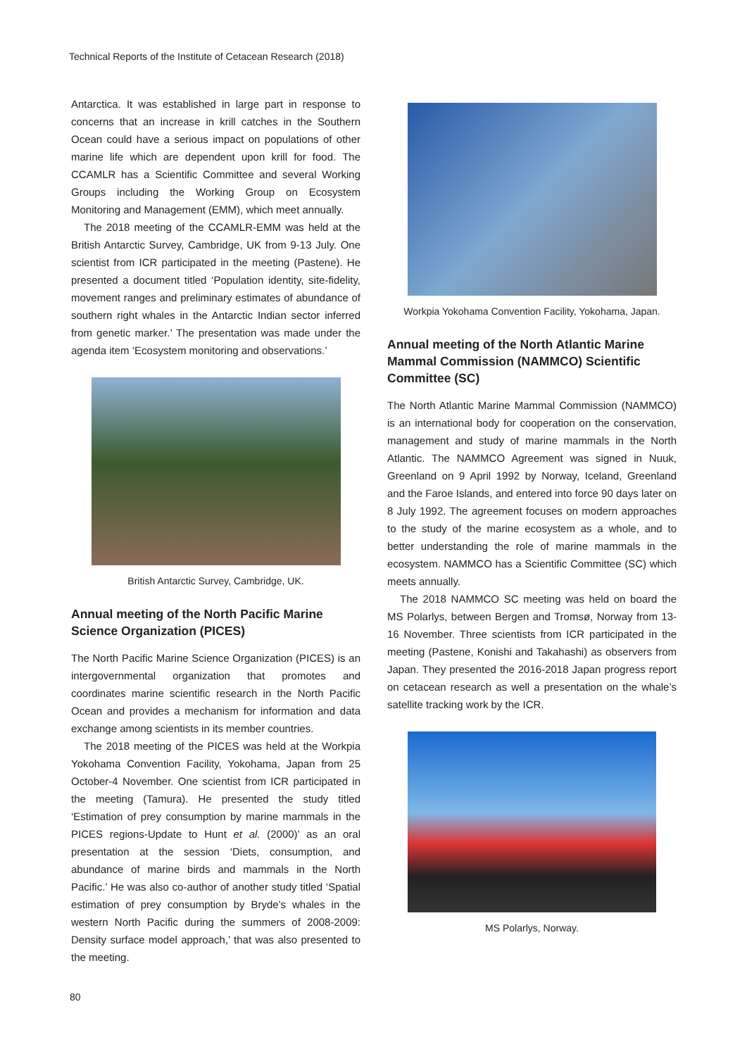Technical Reports of the Institute of Cetacean Research (2018)
Antarctica. It was established in large part in response to concerns that an increase in krill catches in the Southern Ocean could have a serious impact on populations of other marine life which are dependent upon krill for food. The CCAMLR has a Scientific Committee and several Working Groups including the Working Group on Ecosystem Monitoring and Management (EMM), which meet annually.
The 2018 meeting of the CCAMLR-EMM was held at the British Antarctic Survey, Cambridge, UK from 9-13 July. One scientist from ICR participated in the meeting (Pastene). He presented a document titled ‘Population identity, site-fidelity, movement ranges and preliminary estimates of abundance of southern right whales in the Antarctic Indian sector inferred from genetic marker.’ The presentation was made under the agenda item ‘Ecosystem monitoring and observations.’
British Antarctic Survey, Cambridge, UK.
Annual meeting of the North Pacific Marine Science Organization (PICES)
The North Pacific Marine Science Organization (PICES) is an intergovernmental organization that promotes and coordinates marine scientific research in the North Pacific Ocean and provides a mechanism for information and data exchange among scientists in its member countries.
The 2018 meeting of the PICES was held at the Workpia Yokohama Convention Facility, Yokohama, Japan from 25 October-4 November. One scientist from ICR participated in the meeting (Tamura). He presented the study titled ‘Estimation of prey consumption by marine mammals in the PICES regions-Update to Hunt et al. (2000)’ as an oral presentation at the session ‘Diets, consumption, and abundance of marine birds and mammals in the North Pacific.’ He was also co-author of another study titled ‘Spatial estimation of prey consumption by Bryde’s whales in the western North Pacific during the summers of 2008-2009: Density surface model approach,’ that was also presented to the meeting.
Workpia Yokohama Convention Facility, Yokohama, Japan.
Annual meeting of the North Atlantic Marine Mammal Commission (NAMMCO) Scientific Committee (SC)
The North Atlantic Marine Mammal Commission (NAMMCO) is an international body for cooperation on the conservation, management and study of marine mammals in the North Atlantic. The NAMMCO Agreement was signed in Nuuk, Greenland on 9 April 1992 by Norway, Iceland, Greenland and the Faroe Islands, and entered into force 90 days later on 8 July 1992. The agreement focuses on modern approaches to the study of the marine ecosystem as a whole, and to better understanding the role of marine mammals in the ecosystem. NAMMCO has a Scientific Committee (SC) which meets annually.
The 2018 NAMMCO SC meeting was held on board the MS Polarlys, between Bergen and Tromsø, Norway from 13-16 November. Three scientists from ICR participated in the meeting (Pastene, Konishi and Takahashi) as observers from Japan. They presented the 2016-2018 Japan progress report on cetacean research as well a presentation on the whale’s satellite tracking work by the ICR.
MS Polarlys, Norway.
80